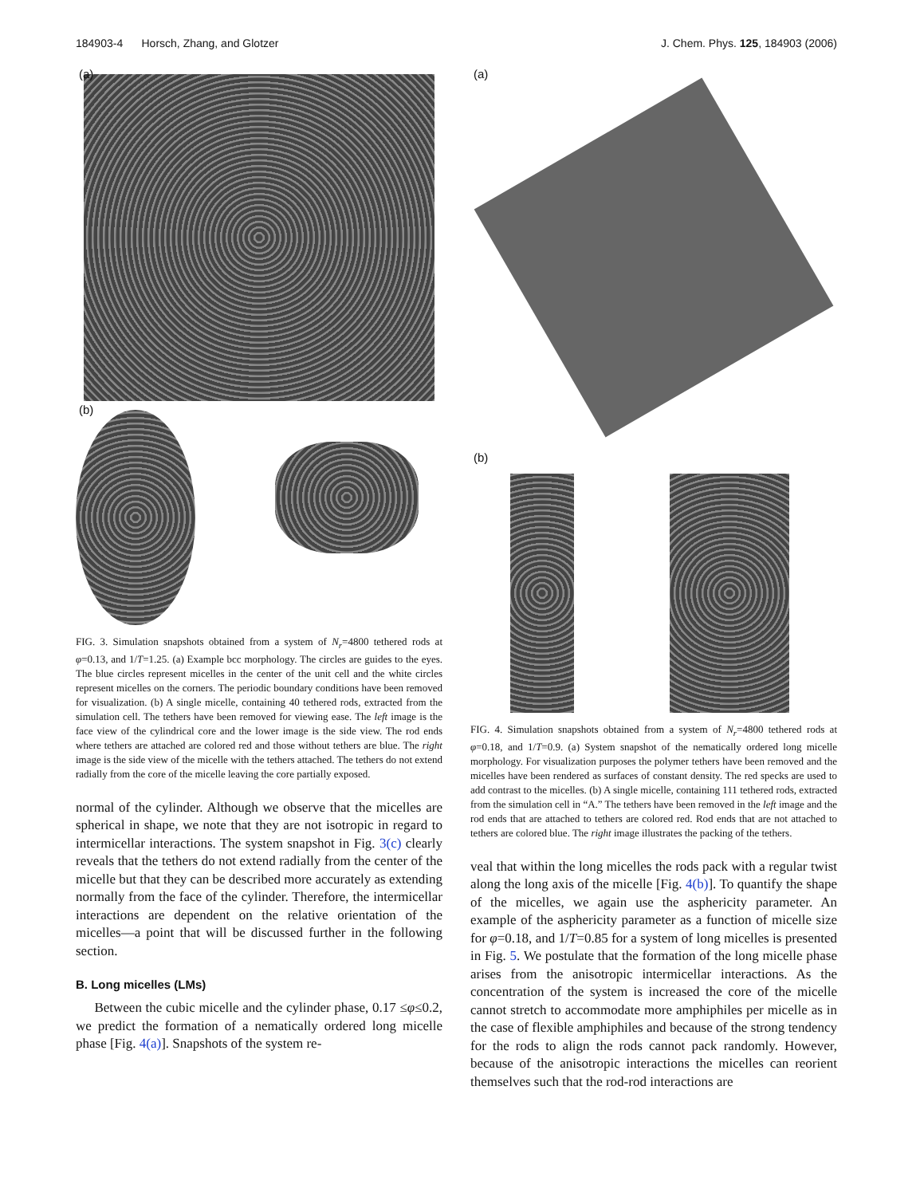184903-4 Horsch, Zhang, and Glotzer J. Chem. Phys. 125, 184903 (2006)
(a)
(b)
FIG. 3. Simulation snapshots obtained from a system of N<sub>r</sub>=4800 tethered rods at φ=0.13, and 1/T=1.25. (a) Example bcc morphology. The circles are guides to the eyes. The blue circles represent micelles in the center of the unit cell and the white circles represent micelles on the corners. The periodic boundary conditions have been removed for visualization. (b) A single micelle, containing 40 tethered rods, extracted from the simulation cell. The tethers have been removed for viewing ease. The left image is the face view of the cylindrical core and the lower image is the side view. The rod ends where tethers are attached are colored red and those without tethers are blue. The right image is the side view of the micelle with the tethers attached. The tethers do not extend radially from the core of the micelle leaving the core partially exposed.
normal of the cylinder. Although we observe that the micelles are spherical in shape, we note that they are not isotropic in regard to intermicellar interactions. The system snapshot in Fig. 3(c) clearly reveals that the tethers do not extend radially from the center of the micelle but that they can be described more accurately as extending normally from the face of the cylinder. Therefore, the intermicellar interactions are dependent on the relative orientation of the micelles—a point that will be discussed further in the following section.
B. Long micelles (LMs)
Between the cubic micelle and the cylinder phase, 0.17 ≤φ≤0.2, we predict the formation of a nematically ordered long micelle phase [Fig. 4(a)]. Snapshots of the system re-
(a)
(b)
FIG. 4. Simulation snapshots obtained from a system of N<sub>r</sub>=4800 tethered rods at φ=0.18, and 1/T=0.9. (a) System snapshot of the nematically ordered long micelle morphology. For visualization purposes the polymer tethers have been removed and the micelles have been rendered as surfaces of constant density. The red specks are used to add contrast to the micelles. (b) A single micelle, containing 111 tethered rods, extracted from the simulation cell in “A.” The tethers have been removed in the left image and the rod ends that are attached to tethers are colored red. Rod ends that are not attached to tethers are colored blue. The right image illustrates the packing of the tethers.
veal that within the long micelles the rods pack with a regular twist along the long axis of the micelle [Fig. 4(b)]. To quantify the shape of the micelles, we again use the asphericity parameter. An example of the asphericity parameter as a function of micelle size for φ=0.18, and 1/T=0.85 for a system of long micelles is presented in Fig. 5. We postulate that the formation of the long micelle phase arises from the anisotropic intermicellar interactions. As the concentration of the system is increased the core of the micelle cannot stretch to accommodate more amphiphiles per micelle as in the case of flexible amphiphiles and because of the strong tendency for the rods to align the rods cannot pack randomly. However, because of the anisotropic interactions the micelles can reorient themselves such that the rod-rod interactions are